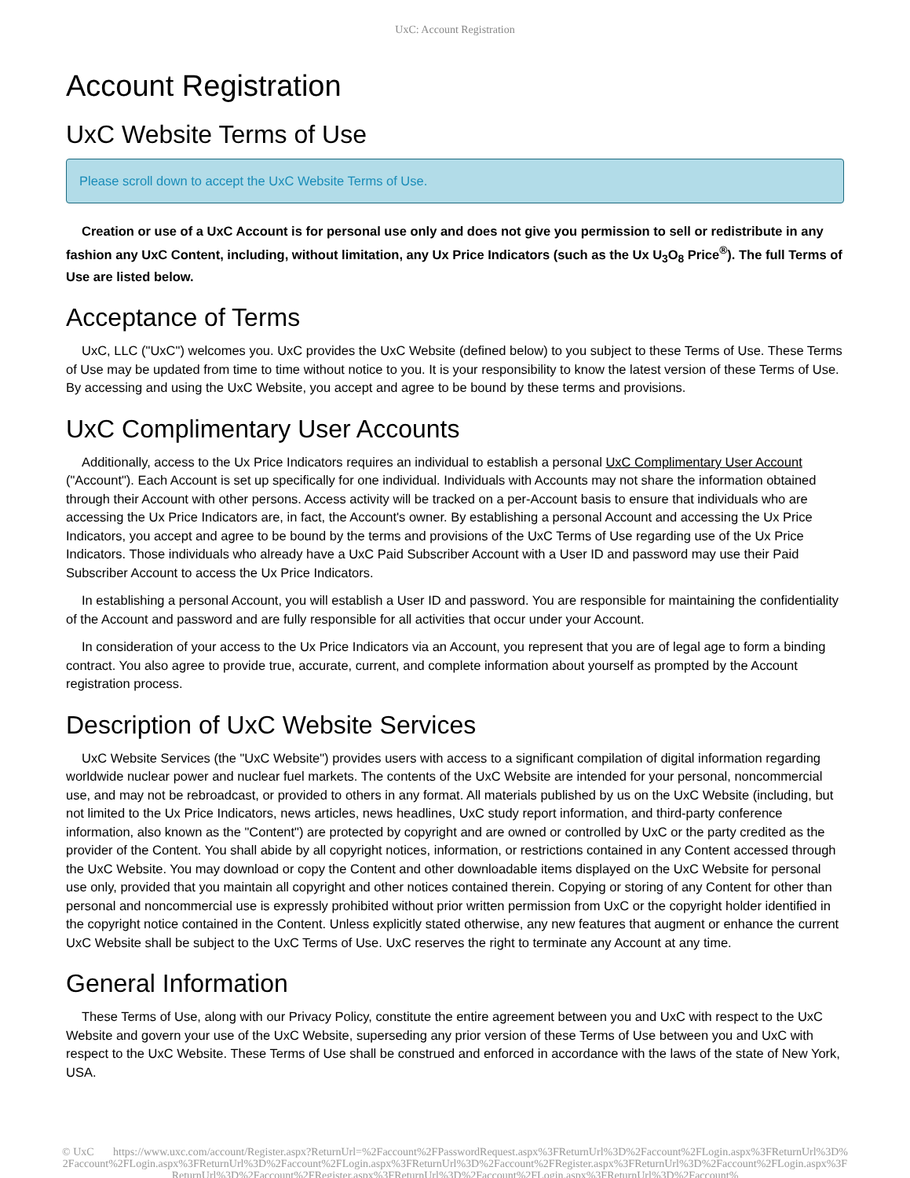UxC: Account Registration
Account Registration
UxC Website Terms of Use
Please scroll down to accept the UxC Website Terms of Use.
Creation or use of a UxC Account is for personal use only and does not give you permission to sell or redistribute in any fashion any UxC Content, including, without limitation, any Ux Price Indicators (such as the Ux U<sub>3</sub>O<sub>8</sub> Price<sup>®</sup>). The full Terms of Use are listed below.
Acceptance of Terms
UxC, LLC ("UxC") welcomes you. UxC provides the UxC Website (defined below) to you subject to these Terms of Use. These Terms of Use may be updated from time to time without notice to you. It is your responsibility to know the latest version of these Terms of Use. By accessing and using the UxC Website, you accept and agree to be bound by these terms and provisions.
UxC Complimentary User Accounts
Additionally, access to the Ux Price Indicators requires an individual to establish a personal UxC Complimentary User Account ("Account"). Each Account is set up specifically for one individual. Individuals with Accounts may not share the information obtained through their Account with other persons. Access activity will be tracked on a per-Account basis to ensure that individuals who are accessing the Ux Price Indicators are, in fact, the Account's owner. By establishing a personal Account and accessing the Ux Price Indicators, you accept and agree to be bound by the terms and provisions of the UxC Terms of Use regarding use of the Ux Price Indicators. Those individuals who already have a UxC Paid Subscriber Account with a User ID and password may use their Paid Subscriber Account to access the Ux Price Indicators.
In establishing a personal Account, you will establish a User ID and password. You are responsible for maintaining the confidentiality of the Account and password and are fully responsible for all activities that occur under your Account.
In consideration of your access to the Ux Price Indicators via an Account, you represent that you are of legal age to form a binding contract. You also agree to provide true, accurate, current, and complete information about yourself as prompted by the Account registration process.
Description of UxC Website Services
UxC Website Services (the "UxC Website") provides users with access to a significant compilation of digital information regarding worldwide nuclear power and nuclear fuel markets. The contents of the UxC Website are intended for your personal, noncommercial use, and may not be rebroadcast, or provided to others in any format. All materials published by us on the UxC Website (including, but not limited to the Ux Price Indicators, news articles, news headlines, UxC study report information, and third-party conference information, also known as the "Content") are protected by copyright and are owned or controlled by UxC or the party credited as the provider of the Content. You shall abide by all copyright notices, information, or restrictions contained in any Content accessed through the UxC Website. You may download or copy the Content and other downloadable items displayed on the UxC Website for personal use only, provided that you maintain all copyright and other notices contained therein. Copying or storing of any Content for other than personal and noncommercial use is expressly prohibited without prior written permission from UxC or the copyright holder identified in the copyright notice contained in the Content. Unless explicitly stated otherwise, any new features that augment or enhance the current UxC Website shall be subject to the UxC Terms of Use. UxC reserves the right to terminate any Account at any time.
General Information
These Terms of Use, along with our Privacy Policy, constitute the entire agreement between you and UxC with respect to the UxC Website and govern your use of the UxC Website, superseding any prior version of these Terms of Use between you and UxC with respect to the UxC Website. These Terms of Use shall be construed and enforced in accordance with the laws of the state of New York, USA.
© UxC https://www.uxc.com/account/Register.aspx?ReturnUrl=%2Faccount%2FPasswordRequest.aspx%3FReturnUrl%3D%2Faccount%2FLogin.aspx%3FReturnUrl%3D%2Faccount%2FLogin.aspx%3FReturnUrl%3D%2Faccount%2FLogin.aspx%3FReturnUrl%3D%2Faccount%2FRegister.aspx%3FReturnUrl%3D%2Faccount%2FLogin.aspx%3FReturnUrl%3D%2Faccount%2FRegister.aspx%3FReturnUrl%3D%2Faccount%2FLogin.aspx%3FReturnUrl%3D%2Faccount%